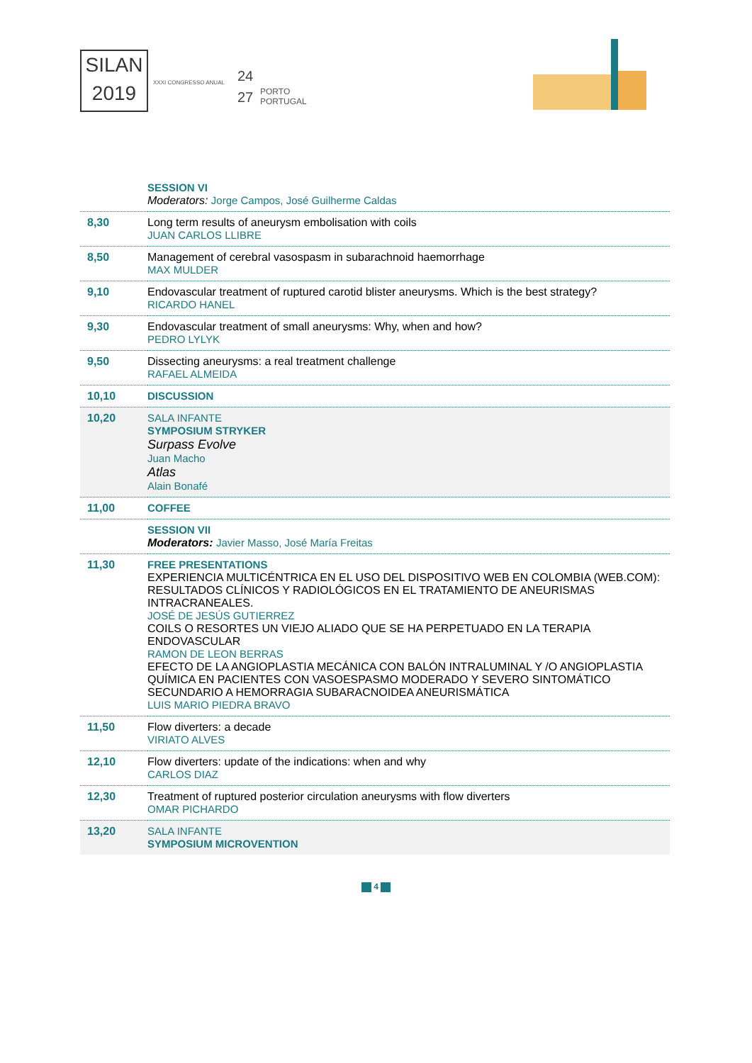SILAN
2019
XXXI CONGRESSO ANUAL
24
27
PORTO
PORTUGAL
| | SESSION VI Moderators: Jorge Campos, José Guilherme Caldas |
| 8,30 | Long term results of aneurysm embolisation with coils JUAN CARLOS LLIBRE |
| 8,50 | Management of cerebral vasospasm in subarachnoid haemorrhage MAX MULDER |
| 9,10 | Endovascular treatment of ruptured carotid blister aneurysms. Which is the best strategy? RICARDO HANEL |
| 9,30 | Endovascular treatment of small aneurysms: Why, when and how? PEDRO LYLYK |
| 9,50 | Dissecting aneurysms: a real treatment challenge RAFAEL ALMEIDA |
| 10,10 | DISCUSSION |
| 10,20 | SALA INFANTE SYMPOSIUM STRYKER Surpass Evolve Juan Macho Atlas Alain Bonafé |
| 11,00 | COFFEE |
| | SESSION VII Moderators: Javier Masso, José María Freitas |
| 11,30 | FREE PRESENTATIONS EXPERIENCIA MULTICÉNTRICA EN EL USO DEL DISPOSITIVO WEB EN COLOMBIA (WEB.COM): RESULTADOS CLÍNICOS Y RADIOLÓGICOS EN EL TRATAMIENTO DE ANEURISMAS INTRACRANEALES. JOSÉ DE JESÚS GUTIERREZ COILS O RESORTES UN VIEJO ALIADO QUE SE HA PERPETUADO EN LA TERAPIA ENDOVASCULAR RAMON DE LEON BERRAS EFECTO DE LA ANGIOPLASTIA MECÁNICA CON BALÓN INTRALUMINAL Y /O ANGIOPLASTIA QUÍMICA EN PACIENTES CON VASOESPASMO MODERADO Y SEVERO SINTOMÁTICO SECUNDARIO A HEMORRAGIA SUBARACNOIDEA ANEURISMÁTICA LUIS MARIO PIEDRA BRAVO |
| 11,50 | Flow diverters: a decade VIRIATO ALVES |
| 12,10 | Flow diverters: update of the indications: when and why CARLOS DIAZ |
| 12,30 | Treatment of ruptured posterior circulation aneurysms with flow diverters OMAR PICHARDO |
| 13,20 | SALA INFANTE SYMPOSIUM MICROVENTION |
4